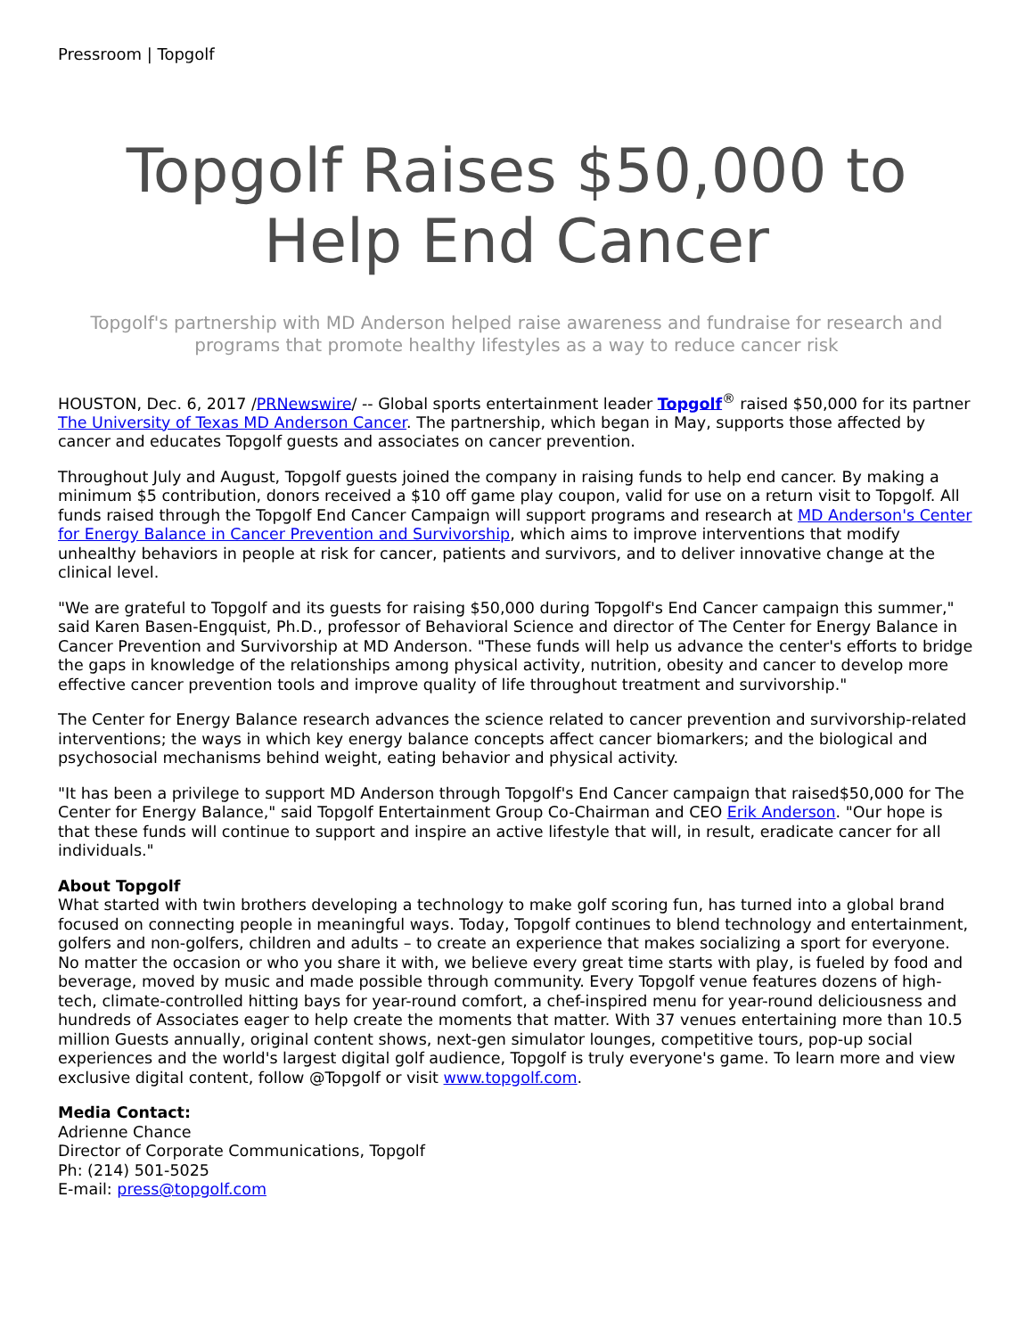Pressroom | Topgolf
Topgolf Raises $50,000 to Help End Cancer
Topgolf's partnership with MD Anderson helped raise awareness and fundraise for research and programs that promote healthy lifestyles as a way to reduce cancer risk
HOUSTON, Dec. 6, 2017 /PRNewswire/ -- Global sports entertainment leader Topgolf<sup>®</sup> raised $50,000 for its partner The University of Texas MD Anderson Cancer. The partnership, which began in May, supports those affected by cancer and educates Topgolf guests and associates on cancer prevention.
Throughout July and August, Topgolf guests joined the company in raising funds to help end cancer. By making a minimum $5 contribution, donors received a $10 off game play coupon, valid for use on a return visit to Topgolf. All funds raised through the Topgolf End Cancer Campaign will support programs and research at MD Anderson's Center for Energy Balance in Cancer Prevention and Survivorship, which aims to improve interventions that modify unhealthy behaviors in people at risk for cancer, patients and survivors, and to deliver innovative change at the clinical level.
"We are grateful to Topgolf and its guests for raising $50,000 during Topgolf's End Cancer campaign this summer," said Karen Basen-Engquist, Ph.D., professor of Behavioral Science and director of The Center for Energy Balance in Cancer Prevention and Survivorship at MD Anderson. "These funds will help us advance the center's efforts to bridge the gaps in knowledge of the relationships among physical activity, nutrition, obesity and cancer to develop more effective cancer prevention tools and improve quality of life throughout treatment and survivorship."
The Center for Energy Balance research advances the science related to cancer prevention and survivorship-related interventions; the ways in which key energy balance concepts affect cancer biomarkers; and the biological and psychosocial mechanisms behind weight, eating behavior and physical activity.
"It has been a privilege to support MD Anderson through Topgolf's End Cancer campaign that raised$50,000 for The Center for Energy Balance," said Topgolf Entertainment Group Co-Chairman and CEO Erik Anderson. "Our hope is that these funds will continue to support and inspire an active lifestyle that will, in result, eradicate cancer for all individuals."
About Topgolf
What started with twin brothers developing a technology to make golf scoring fun, has turned into a global brand focused on connecting people in meaningful ways. Today, Topgolf continues to blend technology and entertainment, golfers and non-golfers, children and adults – to create an experience that makes socializing a sport for everyone. No matter the occasion or who you share it with, we believe every great time starts with play, is fueled by food and beverage, moved by music and made possible through community. Every Topgolf venue features dozens of high-tech, climate-controlled hitting bays for year-round comfort, a chef-inspired menu for year-round deliciousness and hundreds of Associates eager to help create the moments that matter. With 37 venues entertaining more than 10.5 million Guests annually, original content shows, next-gen simulator lounges, competitive tours, pop-up social experiences and the world's largest digital golf audience, Topgolf is truly everyone's game. To learn more and view exclusive digital content, follow @Topgolf or visit www.topgolf.com.
Media Contact:
Adrienne Chance
Director of Corporate Communications, Topgolf
Ph: (214) 501-5025
E-mail: press@topgolf.com